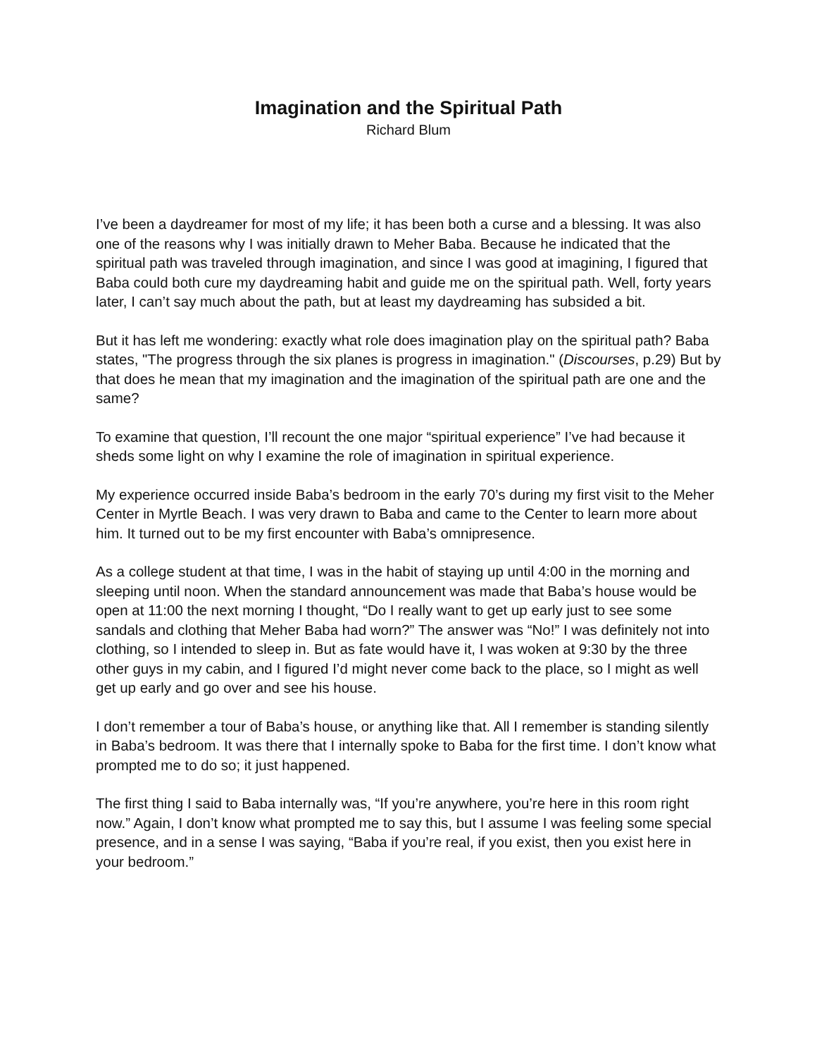Imagination and the Spiritual Path
Richard Blum
I’ve been a daydreamer for most of my life; it has been both a curse and a blessing. It was also one of the reasons why I was initially drawn to Meher Baba. Because he indicated that the spiritual path was traveled through imagination, and since I was good at imagining, I figured that Baba could both cure my daydreaming habit and guide me on the spiritual path. Well, forty years later, I can’t say much about the path, but at least my daydreaming has subsided a bit.
But it has left me wondering: exactly what role does imagination play on the spiritual path? Baba states, "The progress through the six planes is progress in imagination." (Discourses, p.29) But by that does he mean that my imagination and the imagination of the spiritual path are one and the same?
To examine that question, I’ll recount the one major “spiritual experience” I’ve had because it sheds some light on why I examine the role of imagination in spiritual experience.
My experience occurred inside Baba’s bedroom in the early 70’s during my first visit to the Meher Center in Myrtle Beach. I was very drawn to Baba and came to the Center to learn more about him. It turned out to be my first encounter with Baba’s omnipresence.
As a college student at that time, I was in the habit of staying up until 4:00 in the morning and sleeping until noon. When the standard announcement was made that Baba’s house would be open at 11:00 the next morning I thought, “Do I really want to get up early just to see some sandals and clothing that Meher Baba had worn?” The answer was “No!” I was definitely not into clothing, so I intended to sleep in. But as fate would have it, I was woken at 9:30 by the three other guys in my cabin, and I figured I’d might never come back to the place, so I might as well get up early and go over and see his house.
I don’t remember a tour of Baba’s house, or anything like that. All I remember is standing silently in Baba’s bedroom. It was there that I internally spoke to Baba for the first time. I don’t know what prompted me to do so; it just happened.
The first thing I said to Baba internally was, “If you’re anywhere, you’re here in this room right now.” Again, I don’t know what prompted me to say this, but I assume I was feeling some special presence, and in a sense I was saying, “Baba if you’re real, if you exist, then you exist here in your bedroom.”